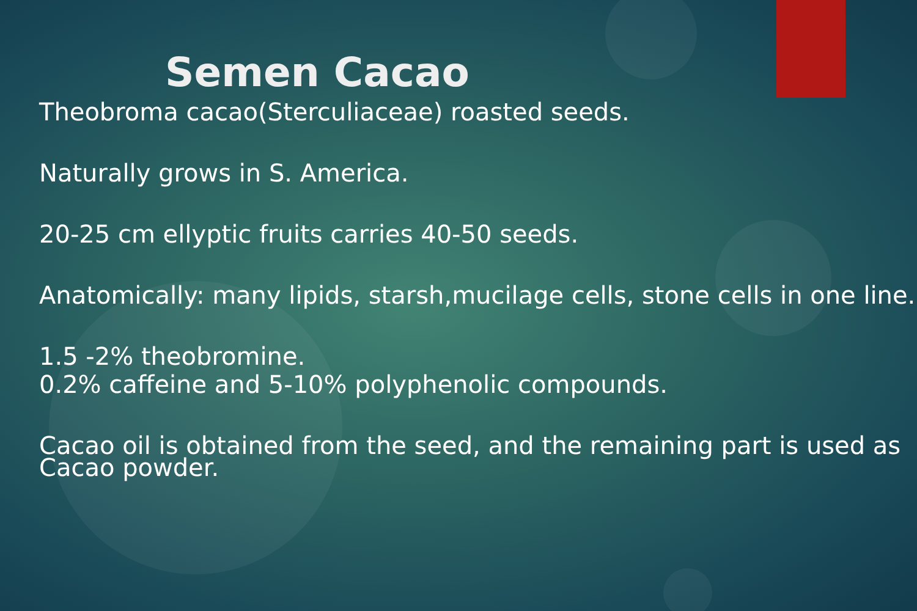Semen Cacao
Theobroma cacao(Sterculiaceae) roasted seeds.
Naturally grows in S. America.
20-25 cm ellyptic fruits carries 40-50 seeds.
Anatomically: many lipids, starsh,mucilage cells, stone cells in one line.
1.5 -2% theobromine.
0.2% caffeine and 5-10% polyphenolic compounds.
Cacao oil is obtained from the seed, and the remaining part is used as Cacao powder.